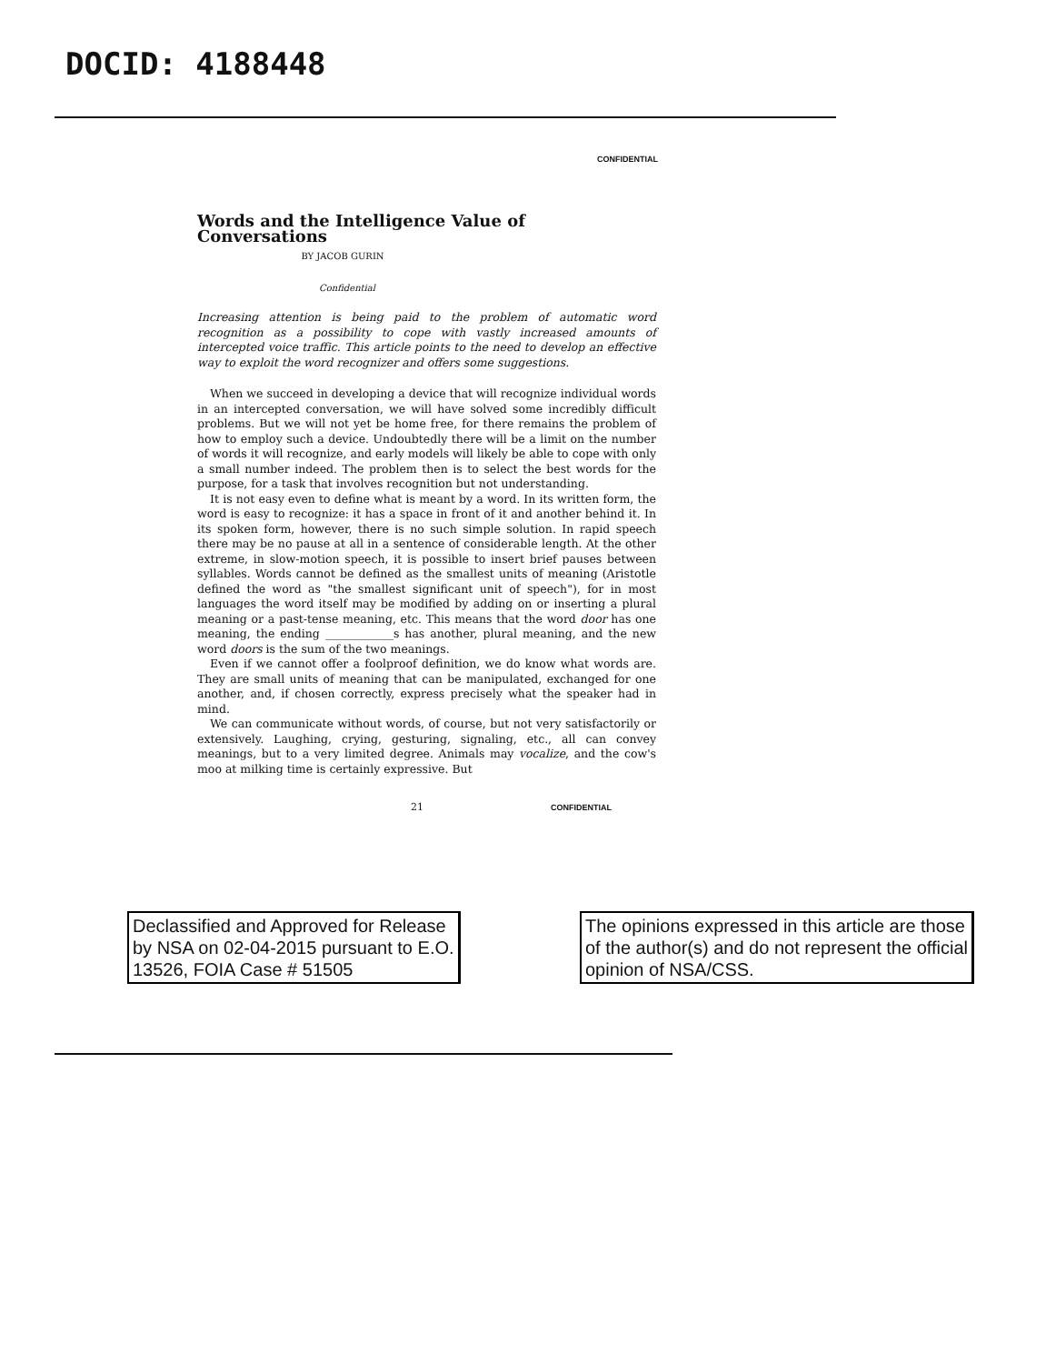DOCID: 4188448
CONFIDENTIAL
Words and the Intelligence Value of Conversations
BY JACOB GURIN
Confidential
Increasing attention is being paid to the problem of automatic word recognition as a possibility to cope with vastly increased amounts of intercepted voice traffic. This article points to the need to develop an effective way to exploit the word recognizer and offers some suggestions.
When we succeed in developing a device that will recognize individual words in an intercepted conversation, we will have solved some incredibly difficult problems. But we will not yet be home free, for there remains the problem of how to employ such a device. Undoubtedly there will be a limit on the number of words it will recognize, and early models will likely be able to cope with only a small number indeed. The problem then is to select the best words for the purpose, for a task that involves recognition but not understanding.
It is not easy even to define what is meant by a word. In its written form, the word is easy to recognize: it has a space in front of it and another behind it. In its spoken form, however, there is no such simple solution. In rapid speech there may be no pause at all in a sentence of considerable length. At the other extreme, in slow-motion speech, it is possible to insert brief pauses between syllables. Words cannot be defined as the smallest units of meaning (Aristotle defined the word as "the smallest significant unit of speech"), for in most languages the word itself may be modified by adding on or inserting a plural meaning or a past-tense meaning, etc. This means that the word door has one meaning, the ending ____________s has another, plural meaning, and the new word doors is the sum of the two meanings.
Even if we cannot offer a foolproof definition, we do know what words are. They are small units of meaning that can be manipulated, exchanged for one another, and, if chosen correctly, express precisely what the speaker had in mind.
We can communicate without words, of course, but not very satisfactorily or extensively. Laughing, crying, gesturing, signaling, etc., all can convey meanings, but to a very limited degree. Animals may vocalize, and the cow's moo at milking time is certainly expressive. But
21 CONFIDENTIAL
Declassified and Approved for Release
by NSA on 02-04-2015 pursuant to E.O.
13526, FOIA Case # 51505
The opinions expressed in this article are those
of the author(s) and do not represent the official
opinion of NSA/CSS.